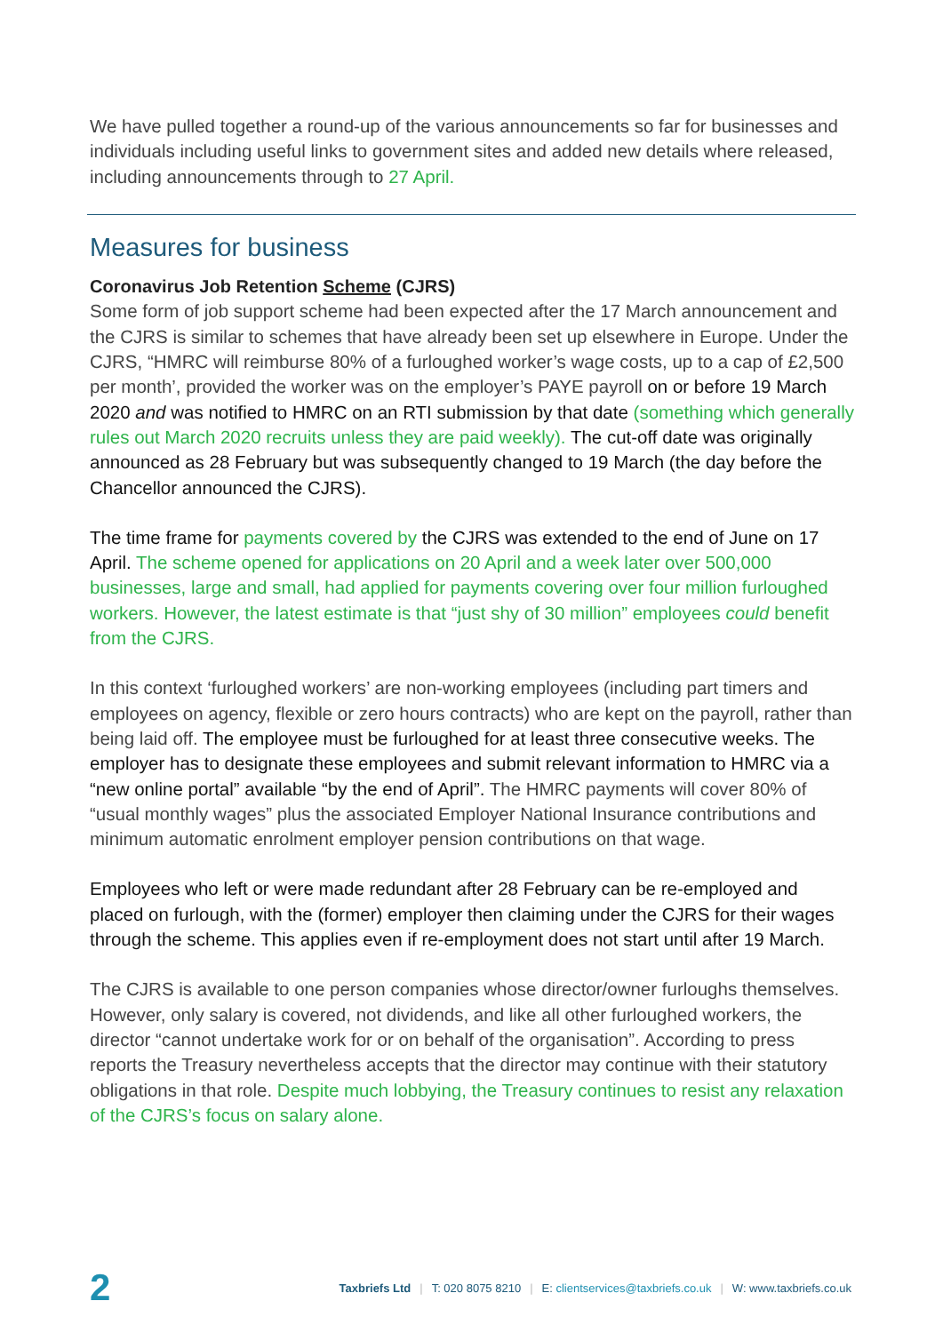We have pulled together a round-up of the various announcements so far for businesses and individuals including useful links to government sites and added new details where released, including announcements through to 27 April.
Measures for business
Coronavirus Job Retention Scheme (CJRS)
Some form of job support scheme had been expected after the 17 March announcement and the CJRS is similar to schemes that have already been set up elsewhere in Europe. Under the CJRS, “HMRC will reimburse 80% of a furloughed worker’s wage costs, up to a cap of £2,500 per month’, provided the worker was on the employer’s PAYE payroll on or before 19 March 2020 and was notified to HMRC on an RTI submission by that date (something which generally rules out March 2020 recruits unless they are paid weekly). The cut-off date was originally announced as 28 February but was subsequently changed to 19 March (the day before the Chancellor announced the CJRS).
The time frame for payments covered by the CJRS was extended to the end of June on 17 April. The scheme opened for applications on 20 April and a week later over 500,000 businesses, large and small, had applied for payments covering over four million furloughed workers. However, the latest estimate is that “just shy of 30 million” employees could benefit from the CJRS.
In this context ‘furloughed workers’ are non-working employees (including part timers and employees on agency, flexible or zero hours contracts) who are kept on the payroll, rather than being laid off. The employee must be furloughed for at least three consecutive weeks. The employer has to designate these employees and submit relevant information to HMRC via a “new online portal” available “by the end of April”. The HMRC payments will cover 80% of “usual monthly wages” plus the associated Employer National Insurance contributions and minimum automatic enrolment employer pension contributions on that wage.
Employees who left or were made redundant after 28 February can be re-employed and placed on furlough, with the (former) employer then claiming under the CJRS for their wages through the scheme. This applies even if re-employment does not start until after 19 March.
The CJRS is available to one person companies whose director/owner furloughs themselves. However, only salary is covered, not dividends, and like all other furloughed workers, the director “cannot undertake work for or on behalf of the organisation”. According to press reports the Treasury nevertheless accepts that the director may continue with their statutory obligations in that role. Despite much lobbying, the Treasury continues to resist any relaxation of the CJRS’s focus on salary alone.
2 Taxbriefs Ltd | T: 020 8075 8210 | E: clientservices@taxbriefs.co.uk | W: www.taxbriefs.co.uk